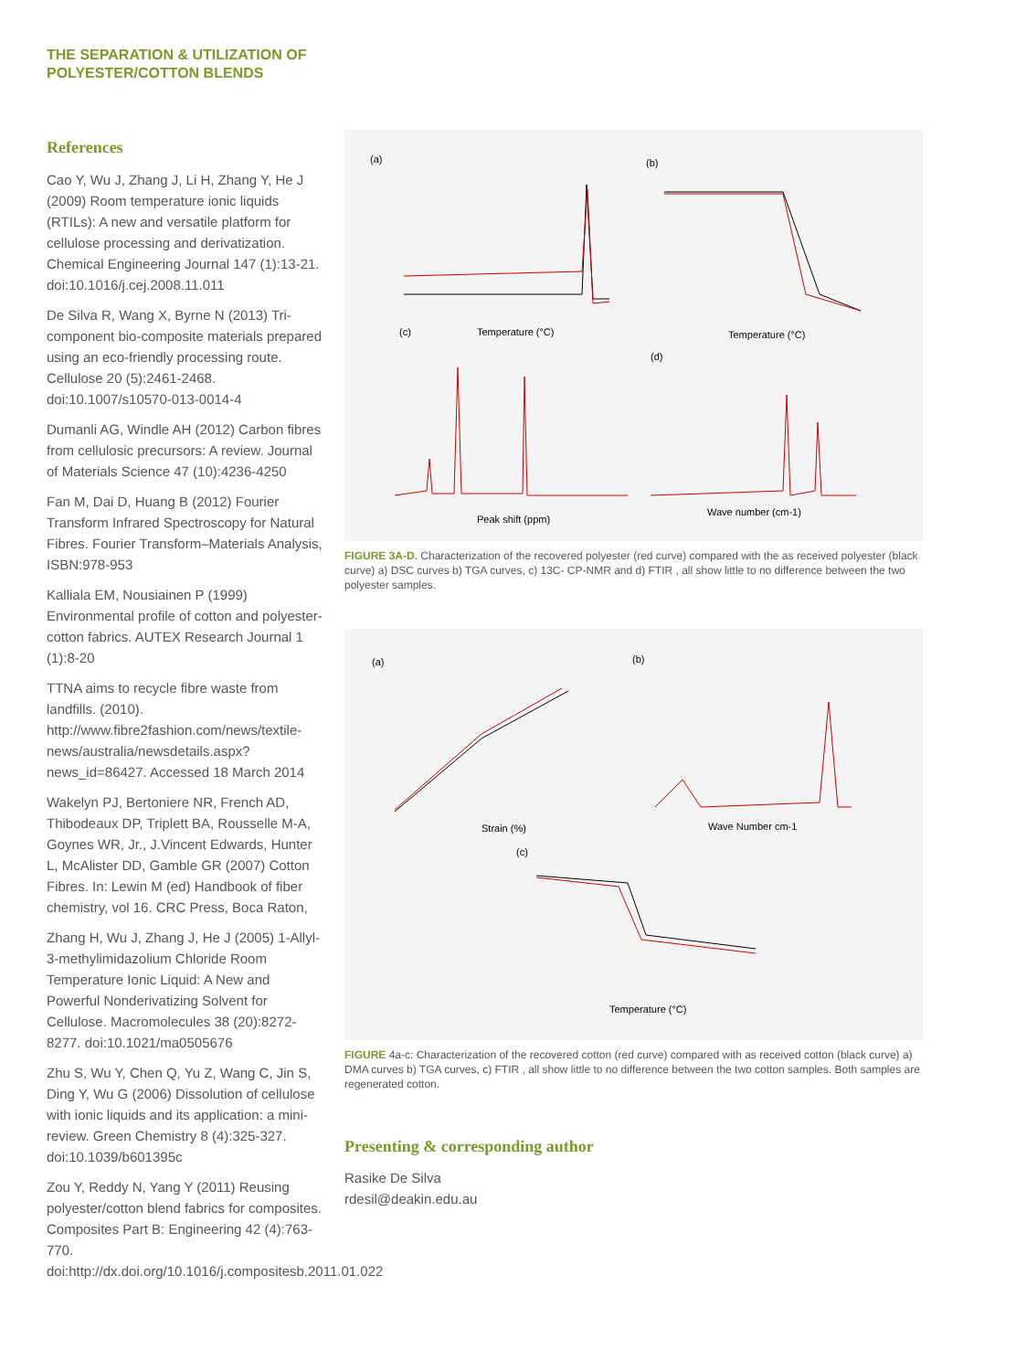THE SEPARATION & UTILIZATION OF
POLYESTER/COTTON BLENDS
References
Cao Y, Wu J, Zhang J, Li H, Zhang Y, He J (2009) Room temperature ionic liquids (RTILs): A new and versatile platform for cellulose processing and derivatization. Chemical Engineering Journal 147 (1):13-21. doi:10.1016/j.cej.2008.11.011
De Silva R, Wang X, Byrne N (2013) Tri-component bio-composite materials prepared using an eco-friendly processing route. Cellulose 20 (5):2461-2468. doi:10.1007/s10570-013-0014-4
Dumanli AG, Windle AH (2012) Carbon fibres from cellulosic precursors: A review. Journal of Materials Science 47 (10):4236-4250
Fan M, Dai D, Huang B (2012) Fourier Transform Infrared Spectroscopy for Natural Fibres. Fourier Transform–Materials Analysis, ISBN:978-953
Kalliala EM, Nousiainen P (1999) Environmental profile of cotton and polyester-cotton fabrics. AUTEX Research Journal 1 (1):8-20
TTNA aims to recycle fibre waste from landfills. (2010). http://www.fibre2fashion.com/news/textile-news/australia/newsdetails.aspx?news_id=86427. Accessed 18 March 2014
Wakelyn PJ, Bertoniere NR, French AD, Thibodeaux DP, Triplett BA, Rousselle M-A, Goynes WR, Jr., J.Vincent Edwards, Hunter L, McAlister DD, Gamble GR (2007) Cotton Fibres. In: Lewin M (ed) Handbook of fiber chemistry, vol 16. CRC Press, Boca Raton,
Zhang H, Wu J, Zhang J, He J (2005) 1-Allyl-3-methylimidazolium Chloride Room Temperature Ionic Liquid: A New and Powerful Nonderivatizing Solvent for Cellulose. Macromolecules 38 (20):8272-8277. doi:10.1021/ma0505676
Zhu S, Wu Y, Chen Q, Yu Z, Wang C, Jin S, Ding Y, Wu G (2006) Dissolution of cellulose with ionic liquids and its application: a mini-review. Green Chemistry 8 (4):325-327. doi:10.1039/b601395c
Zou Y, Reddy N, Yang Y (2011) Reusing polyester/cotton blend fabrics for composites. Composites Part B: Engineering 42 (4):763-770. doi:http://dx.doi.org/10.1016/j.compositesb.2011.01.022
(a)
(b)
(c)
(d)
Temperature (°C)
Temperature (°C)
Peak shift (ppm)
Wave number (cm-1)
FIGURE 3A-D. Characterization of the recovered polyester (red curve) compared with the as received polyester (black curve) a) DSC curves b) TGA curves, c) 13C- CP-NMR and d) FTIR , all show little to no difference between the two polyester samples.
(a)
(b)
(c)
Strain (%)
Wave Number cm-1
Temperature (°C)
FIGURE 4a-c: Characterization of the recovered cotton (red curve) compared with as received cotton (black curve) a) DMA curves b) TGA curves, c) FTIR , all show little to no difference between the two cotton samples. Both samples are regenerated cotton.
Presenting & corresponding author
Rasike De Silva
rdesil@deakin.edu.au